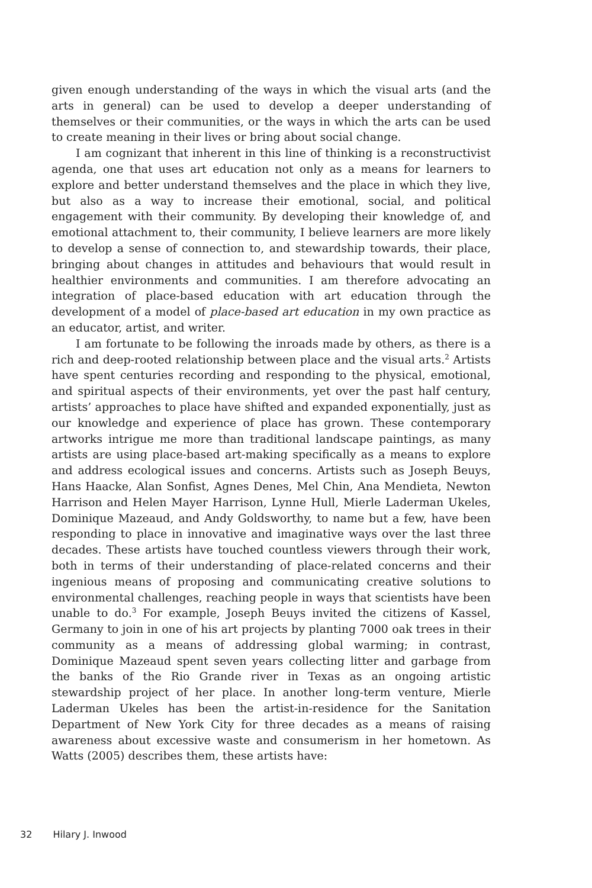given enough understanding of the ways in which the visual arts (and the arts in general) can be used to develop a deeper understanding of themselves or their communities, or the ways in which the arts can be used to create meaning in their lives or bring about social change.
I am cognizant that inherent in this line of thinking is a reconstructivist agenda, one that uses art education not only as a means for learners to explore and better understand themselves and the place in which they live, but also as a way to increase their emotional, social, and political engagement with their community. By developing their knowledge of, and emotional attachment to, their community, I believe learners are more likely to develop a sense of connection to, and stewardship towards, their place, bringing about changes in attitudes and behaviours that would result in healthier environments and communities. I am therefore advocating an integration of place-based education with art education through the development of a model of place-based art education in my own practice as an educator, artist, and writer.
I am fortunate to be following the inroads made by others, as there is a rich and deep-rooted relationship between place and the visual arts.<sup>2</sup> Artists have spent centuries recording and responding to the physical, emotional, and spiritual aspects of their environments, yet over the past half century, artists’ approaches to place have shifted and expanded exponentially, just as our knowledge and experience of place has grown. These contemporary artworks intrigue me more than traditional landscape paintings, as many artists are using place-based art-making specifically as a means to explore and address ecological issues and concerns. Artists such as Joseph Beuys, Hans Haacke, Alan Sonfist, Agnes Denes, Mel Chin, Ana Mendieta, Newton Harrison and Helen Mayer Harrison, Lynne Hull, Mierle Laderman Ukeles, Dominique Mazeaud, and Andy Goldsworthy, to name but a few, have been responding to place in innovative and imaginative ways over the last three decades. These artists have touched countless viewers through their work, both in terms of their understanding of place-related concerns and their ingenious means of proposing and communicating creative solutions to environmental challenges, reaching people in ways that scientists have been unable to do.<sup>3</sup> For example, Joseph Beuys invited the citizens of Kassel, Germany to join in one of his art projects by planting 7000 oak trees in their community as a means of addressing global warming; in contrast, Dominique Mazeaud spent seven years collecting litter and garbage from the banks of the Rio Grande river in Texas as an ongoing artistic stewardship project of her place. In another long-term venture, Mierle Laderman Ukeles has been the artist-in-residence for the Sanitation Department of New York City for three decades as a means of raising awareness about excessive waste and consumerism in her hometown. As Watts (2005) describes them, these artists have:
32 Hilary J. Inwood